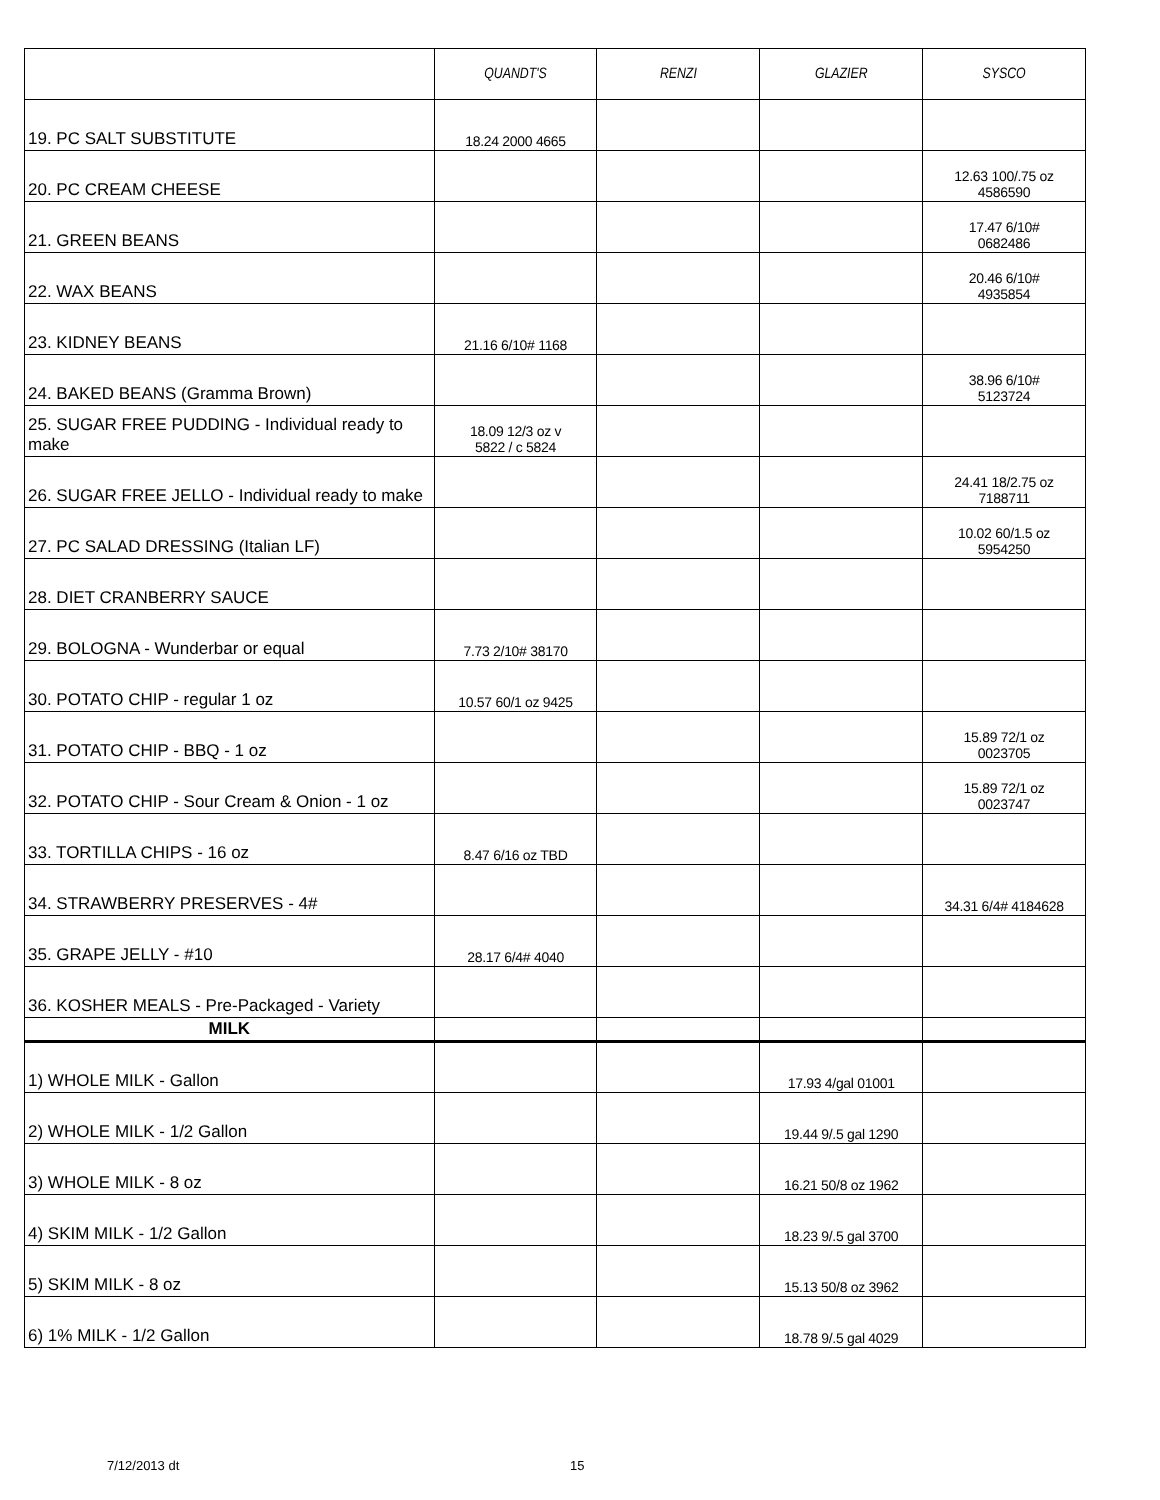| | QUANDT'S | RENZI | GLAZIER | SYSCO |
| --- | --- | --- | --- | --- |
| 19. PC SALT SUBSTITUTE | 18.24 2000 4665 | | | |
| 20. PC CREAM CHEESE | | | | 12.63 100/.75 oz 4586590 |
| 21. GREEN BEANS | | | | 17.47 6/10# 0682486 |
| 22. WAX BEANS | | | | 20.46 6/10# 4935854 |
| 23. KIDNEY BEANS | 21.16 6/10# 1168 | | | |
| 24. BAKED BEANS (Gramma Brown) | | | | 38.96 6/10# 5123724 |
| 25. SUGAR FREE PUDDING - Individual ready to make | 18.09 12/3 oz v 5822 / c 5824 | | | |
| 26. SUGAR FREE JELLO - Individual ready to make | | | | 24.41 18/2.75 oz 7188711 |
| 27. PC SALAD DRESSING (Italian LF) | | | | 10.02 60/1.5 oz 5954250 |
| 28. DIET CRANBERRY SAUCE | | | | |
| 29. BOLOGNA - Wunderbar or equal | 7.73 2/10# 38170 | | | |
| 30. POTATO CHIP - regular 1 oz | 10.57 60/1 oz 9425 | | | |
| 31. POTATO CHIP - BBQ - 1 oz | | | | 15.89 72/1 oz 0023705 |
| 32. POTATO CHIP - Sour Cream & Onion - 1 oz | | | | 15.89 72/1 oz 0023747 |
| 33. TORTILLA CHIPS - 16 oz | 8.47 6/16 oz TBD | | | |
| 34. STRAWBERRY PRESERVES - 4# | | | | 34.31 6/4# 4184628 |
| 35. GRAPE JELLY - #10 | 28.17 6/4# 4040 | | | |
| 36. KOSHER MEALS - Pre-Packaged - Variety | | | | |
| MILK | | | | |
| 1) WHOLE MILK - Gallon | | | 17.93 4/gal 01001 | |
| 2) WHOLE MILK - 1/2 Gallon | | | 19.44 9/.5 gal 1290 | |
| 3) WHOLE MILK - 8 oz | | | 16.21 50/8 oz 1962 | |
| 4) SKIM MILK - 1/2 Gallon | | | 18.23 9/.5 gal 3700 | |
| 5) SKIM MILK - 8 oz | | | 15.13 50/8 oz 3962 | |
| 6) 1% MILK - 1/2 Gallon | | | 18.78 9/.5 gal 4029 | |
7/12/2013 dt 15